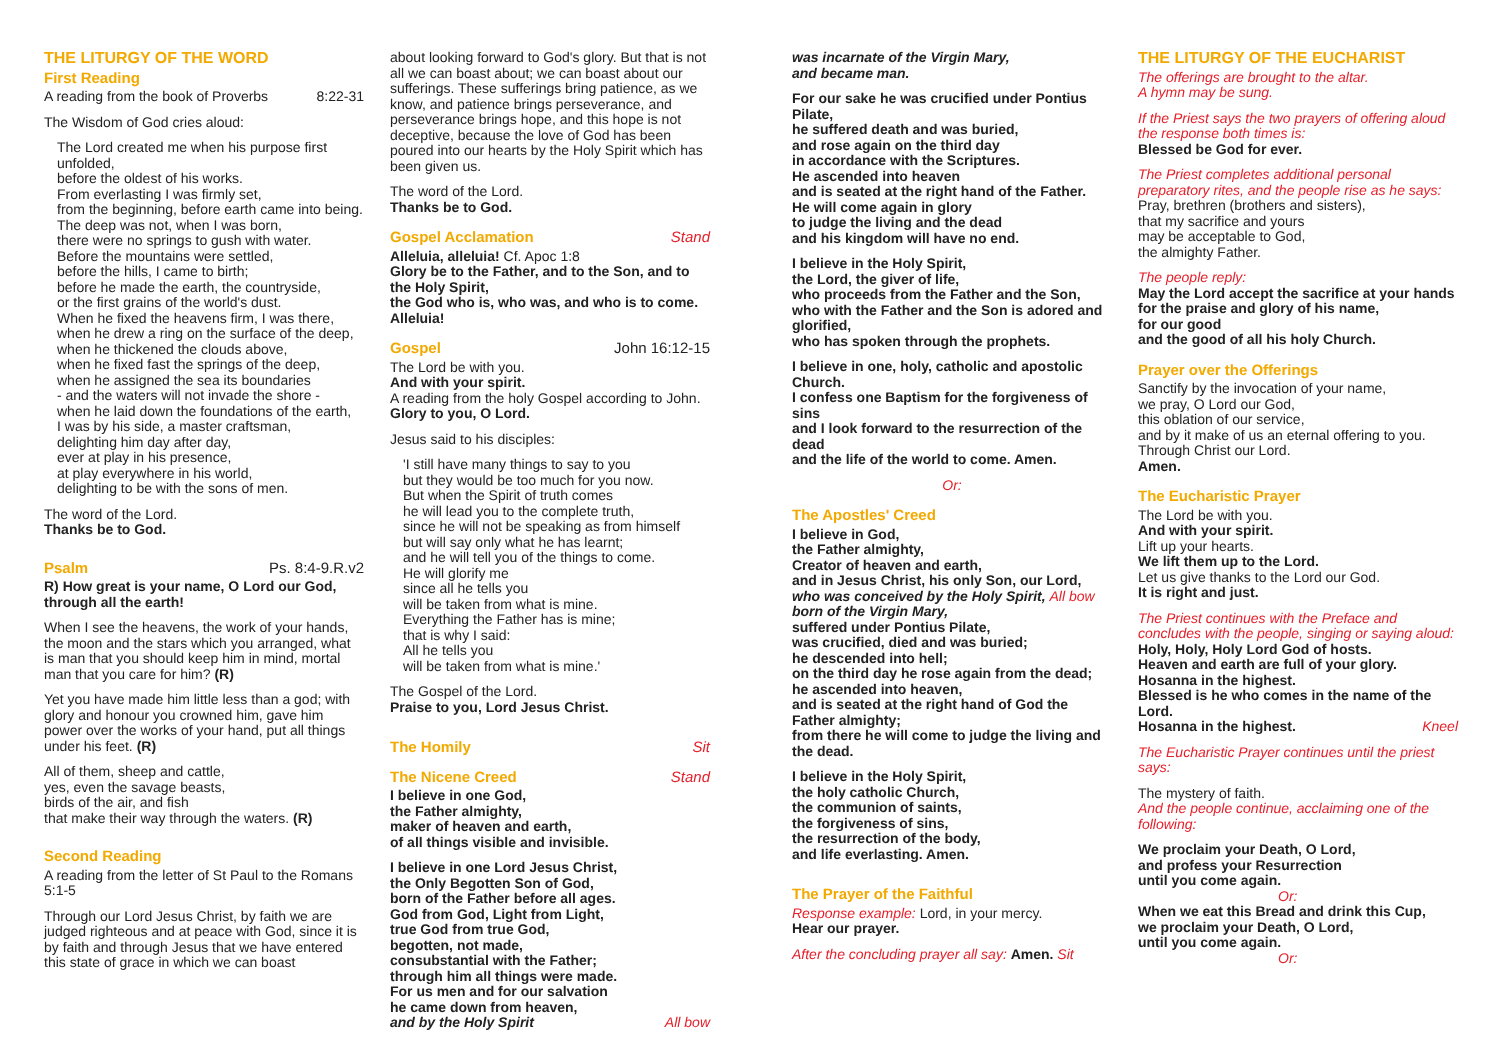THE LITURGY OF THE WORD
First Reading
A reading from the book of Proverbs 8:22-31
The Wisdom of God cries aloud:
The Lord created me when his purpose first unfolded,
before the oldest of his works.
From everlasting I was firmly set,
from the beginning, before earth came into being.
The deep was not, when I was born,
there were no springs to gush with water.
Before the mountains were settled,
before the hills, I came to birth;
before he made the earth, the countryside,
or the first grains of the world's dust.
When he fixed the heavens firm, I was there,
when he drew a ring on the surface of the deep,
when he thickened the clouds above,
when he fixed fast the springs of the deep,
when he assigned the sea its boundaries
- and the waters will not invade the shore -
when he laid down the foundations of the earth,
I was by his side, a master craftsman,
delighting him day after day,
ever at play in his presence,
at play everywhere in his world,
delighting to be with the sons of men.
The word of the Lord.
Thanks be to God.
Psalm Ps. 8:4-9.R.v2
R) How great is your name, O Lord our God, through all the earth!
When I see the heavens, the work of your hands, the moon and the stars which you arranged, what is man that you should keep him in mind, mortal man that you care for him? (R)
Yet you have made him little less than a god; with glory and honour you crowned him, gave him power over the works of your hand, put all things under his feet. (R)
All of them, sheep and cattle,
yes, even the savage beasts,
birds of the air, and fish
that make their way through the waters. (R)
Second Reading
A reading from the letter of St Paul to the Romans 5:1-5
Through our Lord Jesus Christ, by faith we are judged righteous and at peace with God, since it is by faith and through Jesus that we have entered this state of grace in which we can boast
about looking forward to God's glory. But that is not all we can boast about; we can boast about our sufferings. These sufferings bring patience, as we know, and patience brings perseverance, and perseverance brings hope, and this hope is not deceptive, because the love of God has been poured into our hearts by the Holy Spirit which has been given us.
The word of the Lord.
Thanks be to God.
Gospel Acclamation Stand
Alleluia, alleluia! Cf. Apoc 1:8
Glory be to the Father, and to the Son, and to the Holy Spirit,
the God who is, who was, and who is to come. Alleluia!
Gospel John 16:12-15
The Lord be with you.
And with your spirit.
A reading from the holy Gospel according to John.
Glory to you, O Lord.
Jesus said to his disciples:
'I still have many things to say to you
but they would be too much for you now.
But when the Spirit of truth comes
he will lead you to the complete truth,
since he will not be speaking as from himself
but will say only what he has learnt;
and he will tell you of the things to come.
He will glorify me
since all he tells you
will be taken from what is mine.
Everything the Father has is mine;
that is why I said:
All he tells you
will be taken from what is mine.'
The Gospel of the Lord.
Praise to you, Lord Jesus Christ.
The Homily Sit
The Nicene Creed Stand
I believe in one God,
the Father almighty,
maker of heaven and earth,
of all things visible and invisible.
I believe in one Lord Jesus Christ,
the Only Begotten Son of God,
born of the Father before all ages.
God from God, Light from Light,
true God from true God,
begotten, not made,
consubstantial with the Father;
through him all things were made.
For us men and for our salvation
he came down from heaven,
and by the Holy Spirit All bow
was incarnate of the Virgin Mary,
and became man.
For our sake he was crucified under Pontius Pilate,
he suffered death and was buried,
and rose again on the third day
in accordance with the Scriptures.
He ascended into heaven
and is seated at the right hand of the Father.
He will come again in glory
to judge the living and the dead
and his kingdom will have no end.
I believe in the Holy Spirit,
the Lord, the giver of life,
who proceeds from the Father and the Son,
who with the Father and the Son is adored and glorified,
who has spoken through the prophets.
I believe in one, holy, catholic and apostolic Church.
I confess one Baptism for the forgiveness of sins
and I look forward to the resurrection of the dead
and the life of the world to come. Amen.
Or:
The Apostles' Creed
I believe in God,
the Father almighty,
Creator of heaven and earth,
and in Jesus Christ, his only Son, our Lord,
who was conceived by the Holy Spirit, All bow
born of the Virgin Mary,
suffered under Pontius Pilate,
was crucified, died and was buried;
he descended into hell;
on the third day he rose again from the dead;
he ascended into heaven,
and is seated at the right hand of God the Father almighty;
from there he will come to judge the living and the dead.
I believe in the Holy Spirit,
the holy catholic Church,
the communion of saints,
the forgiveness of sins,
the resurrection of the body,
and life everlasting. Amen.
The Prayer of the Faithful
Response example: Lord, in your mercy.
Hear our prayer.
After the concluding prayer all say: Amen. Sit
THE LITURGY OF THE EUCHARIST
The offerings are brought to the altar.
A hymn may be sung.
If the Priest says the two prayers of offering aloud the response both times is:
Blessed be God for ever.
The Priest completes additional personal preparatory rites, and the people rise as he says:
Pray, brethren (brothers and sisters),
that my sacrifice and yours
may be acceptable to God,
the almighty Father.
The people reply:
May the Lord accept the sacrifice at your hands
for the praise and glory of his name,
for our good
and the good of all his holy Church.
Prayer over the Offerings
Sanctify by the invocation of your name,
we pray, O Lord our God,
this oblation of our service,
and by it make of us an eternal offering to you.
Through Christ our Lord.
Amen.
The Eucharistic Prayer
The Lord be with you.
And with your spirit.
Lift up your hearts.
We lift them up to the Lord.
Let us give thanks to the Lord our God.
It is right and just.
The Priest continues with the Preface and concludes with the people, singing or saying aloud:
Holy, Holy, Holy Lord God of hosts.
Heaven and earth are full of your glory.
Hosanna in the highest.
Blessed is he who comes in the name of the Lord.
Hosanna in the highest. Kneel
The Eucharistic Prayer continues until the priest says:
The mystery of faith.
And the people continue, acclaiming one of the following:
We proclaim your Death, O Lord,
and profess your Resurrection
until you come again.
Or:
When we eat this Bread and drink this Cup,
we proclaim your Death, O Lord,
until you come again.
Or: